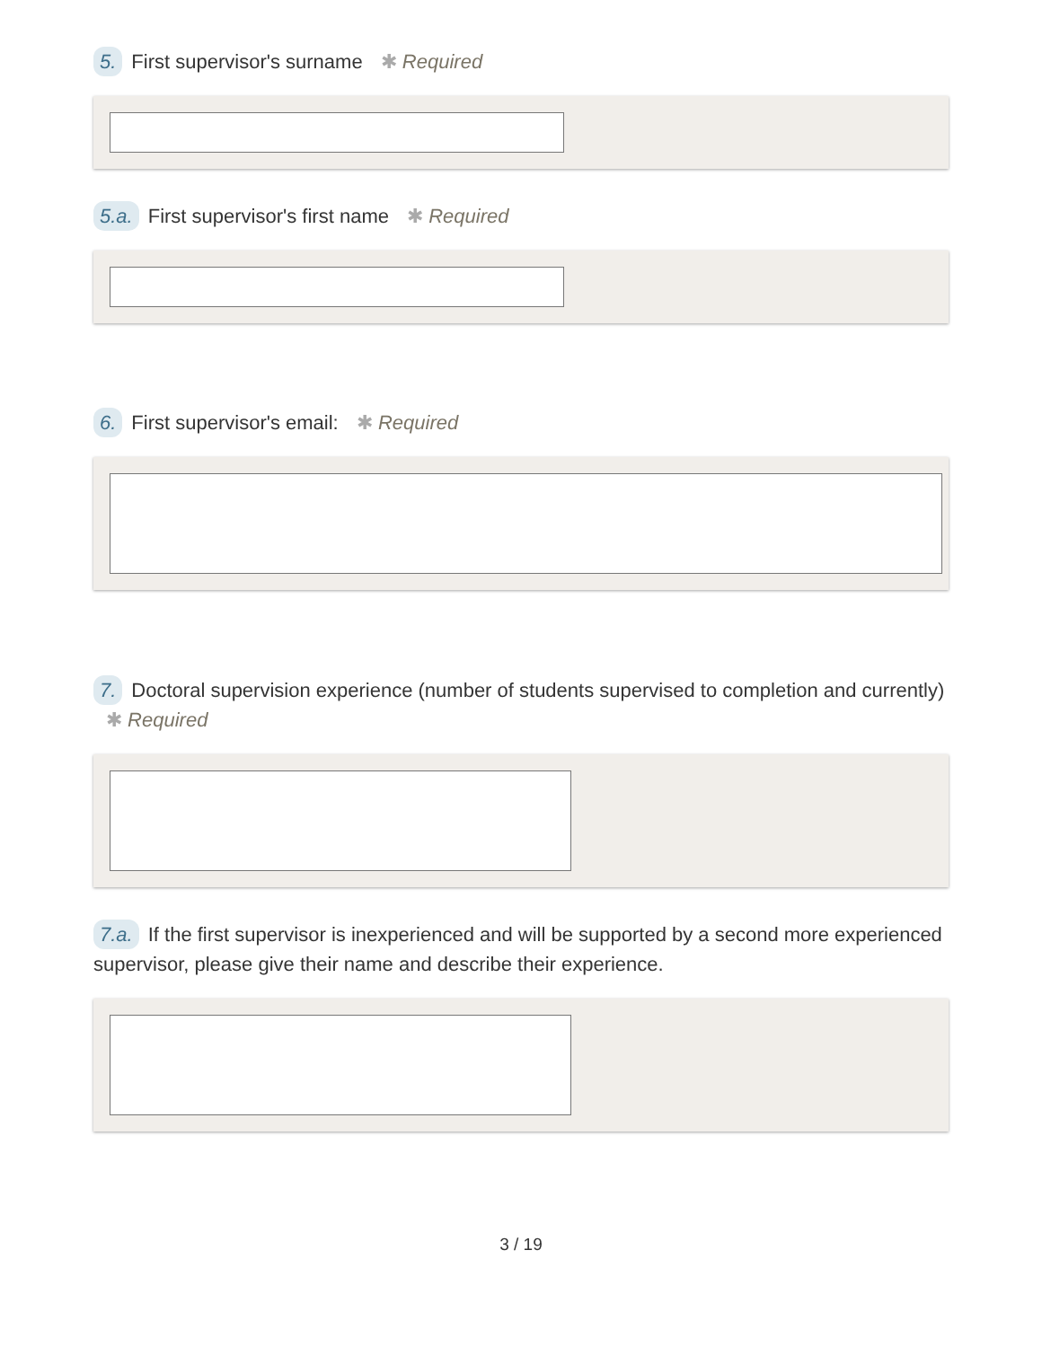5. First supervisor's surname ✱ Required
5.a. First supervisor's first name ✱ Required
6. First supervisor's email: ✱ Required
7. Doctoral supervision experience (number of students supervised to completion and currently) ✱ Required
7.a. If the first supervisor is inexperienced and will be supported by a second more experienced supervisor, please give their name and describe their experience.
3 / 19